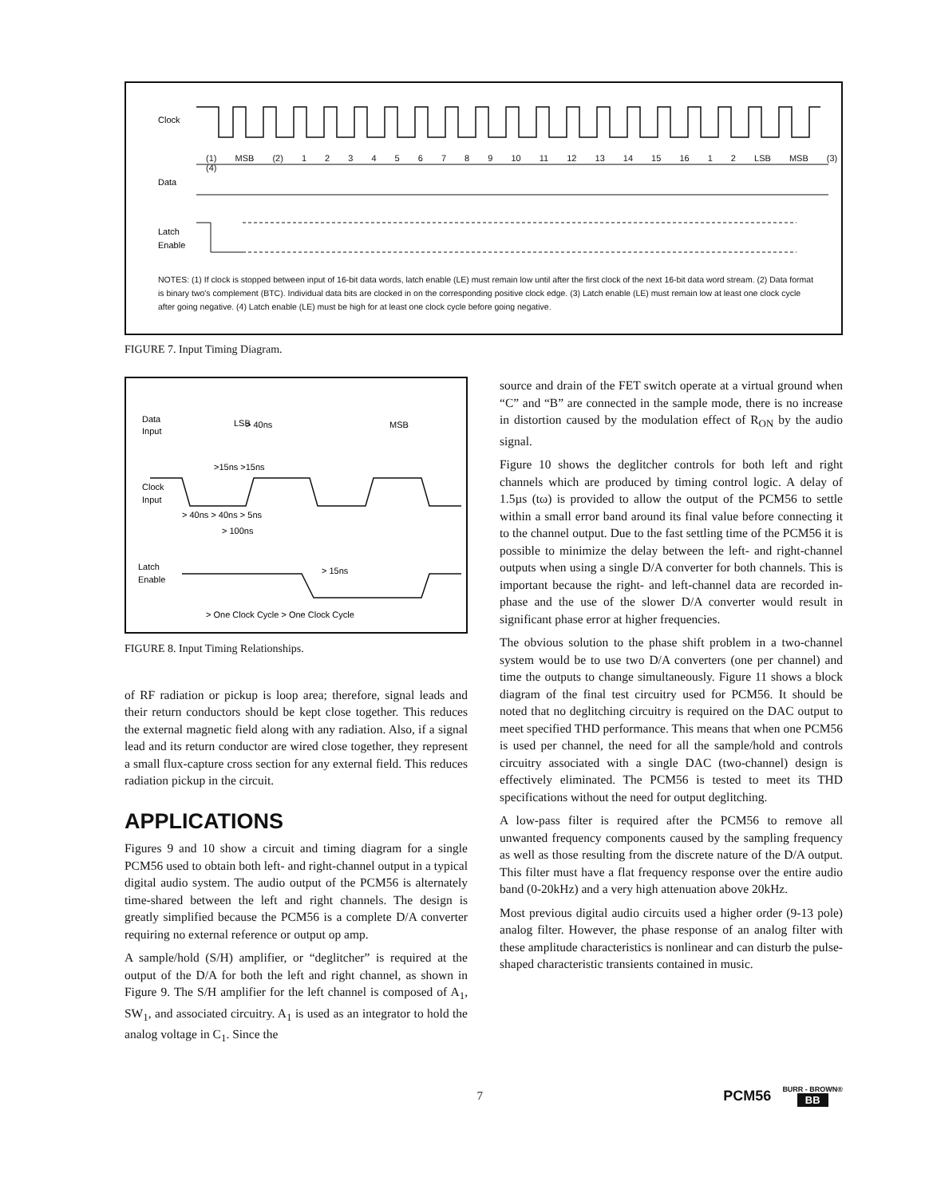Clock
Data
Latch
Enable
NOTES: (1) If clock is stopped between input of 16-bit data words, latch enable (LE) must remain low until after the first clock of the next 16-bit data word stream. (2) Data format is binary two's complement (BTC). Individual data bits are clocked in on the corresponding positive clock edge. (3) Latch enable (LE) must remain low at least one clock cycle after going negative. (4) Latch enable (LE) must be high for at least one clock cycle before going negative.
(1) MSB (2) 1 2 3 4 5 6 7 8 9 10 11 12 13 14 15 16 1 2 LSB MSB (3) (4)
FIGURE 7. Input Timing Diagram.
Data
Input
> 40ns
LSB
MSB
>15ns >15ns
Clock
Input
> 40ns > 40ns > 5ns
> 100ns
Latch
Enable
> 15ns
> One Clock Cycle > One Clock Cycle
FIGURE 8. Input Timing Relationships.
of RF radiation or pickup is loop area; therefore, signal leads and their return conductors should be kept close together. This reduces the external magnetic field along with any radiation. Also, if a signal lead and its return conductor are wired close together, they represent a small flux-capture cross section for any external field. This reduces radiation pickup in the circuit.
APPLICATIONS
Figures 9 and 10 show a circuit and timing diagram for a single PCM56 used to obtain both left- and right-channel output in a typical digital audio system. The audio output of the PCM56 is alternately time-shared between the left and right channels. The design is greatly simplified because the PCM56 is a complete D/A converter requiring no external reference or output op amp.
A sample/hold (S/H) amplifier, or “deglitcher” is required at the output of the D/A for both the left and right channel, as shown in Figure 9. The S/H amplifier for the left channel is composed of A<sub>1</sub>, SW<sub>1</sub>, and associated circuitry. A<sub>1</sub> is used as an integrator to hold the analog voltage in C<sub>1</sub>. Since the
source and drain of the FET switch operate at a virtual ground when “C” and “B” are connected in the sample mode, there is no increase in distortion caused by the modulation effect of R<sub>ON</sub> by the audio signal.
Figure 10 shows the deglitcher controls for both left and right channels which are produced by timing control logic. A delay of 1.5µs (tω) is provided to allow the output of the PCM56 to settle within a small error band around its final value before connecting it to the channel output. Due to the fast settling time of the PCM56 it is possible to minimize the delay between the left- and right-channel outputs when using a single D/A converter for both channels. This is important because the right- and left-channel data are recorded in-phase and the use of the slower D/A converter would result in significant phase error at higher frequencies.
The obvious solution to the phase shift problem in a two-channel system would be to use two D/A converters (one per channel) and time the outputs to change simultaneously. Figure 11 shows a block diagram of the final test circuitry used for PCM56. It should be noted that no deglitching circuitry is required on the DAC output to meet specified THD performance. This means that when one PCM56 is used per channel, the need for all the sample/hold and controls circuitry associated with a single DAC (two-channel) design is effectively eliminated. The PCM56 is tested to meet its THD specifications without the need for output deglitching.
A low-pass filter is required after the PCM56 to remove all unwanted frequency components caused by the sampling frequency as well as those resulting from the discrete nature of the D/A output. This filter must have a flat frequency response over the entire audio band (0-20kHz) and a very high attenuation above 20kHz.
Most previous digital audio circuits used a higher order (9-13 pole) analog filter. However, the phase response of an analog filter with these amplitude characteristics is nonlinear and can disturb the pulse-shaped characteristic transients contained in music.
7 PCM56 BURR - BROWN®
BB